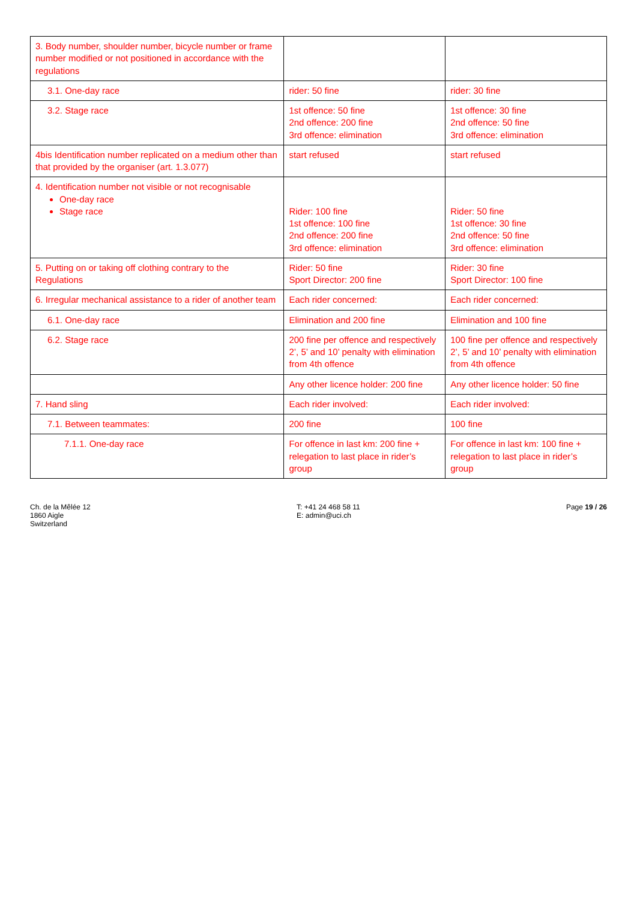| 3. Body number, shoulder number, bicycle number or frame number modified or not positioned in accordance with the regulations | | |
| 3.1. One-day race | rider: 50 fine | rider: 30 fine |
| 3.2. Stage race | 1st offence: 50 fine 2nd offence: 200 fine 3rd offence: elimination | 1st offence: 30 fine 2nd offence: 50 fine 3rd offence: elimination |
| 4bis Identification number replicated on a medium other than that provided by the organiser (art. 1.3.077) | start refused | start refused |
| 4. Identification number not visible or not recognisable One-day race Stage race | Rider: 100 fine 1st offence: 100 fine 2nd offence: 200 fine 3rd offence: elimination | Rider: 50 fine 1st offence: 30 fine 2nd offence: 50 fine 3rd offence: elimination |
| 5. Putting on or taking off clothing contrary to the Regulations | Rider: 50 fine Sport Director: 200 fine | Rider: 30 fine Sport Director: 100 fine |
| 6. Irregular mechanical assistance to a rider of another team | Each rider concerned: | Each rider concerned: |
| 6.1. One-day race | Elimination and 200 fine | Elimination and 100 fine |
| 6.2. Stage race | 200 fine per offence and respectively 2’, 5’ and 10’ penalty with elimination from 4th offence | 100 fine per offence and respectively 2’, 5’ and 10’ penalty with elimination from 4th offence |
| | Any other licence holder: 200 fine | Any other licence holder: 50 fine |
| 7. Hand sling | Each rider involved: | Each rider involved: |
| 7.1. Between teammates: | 200 fine | 100 fine |
| 7.1.1. One-day race | For offence in last km: 200 fine + relegation to last place in rider’s group | For offence in last km: 100 fine + relegation to last place in rider’s group |
Ch. de la Mêlée 12
1860 Aigle
Switzerland
T: +41 24 468 58 11
E: admin@uci.ch
Page 19 / 26